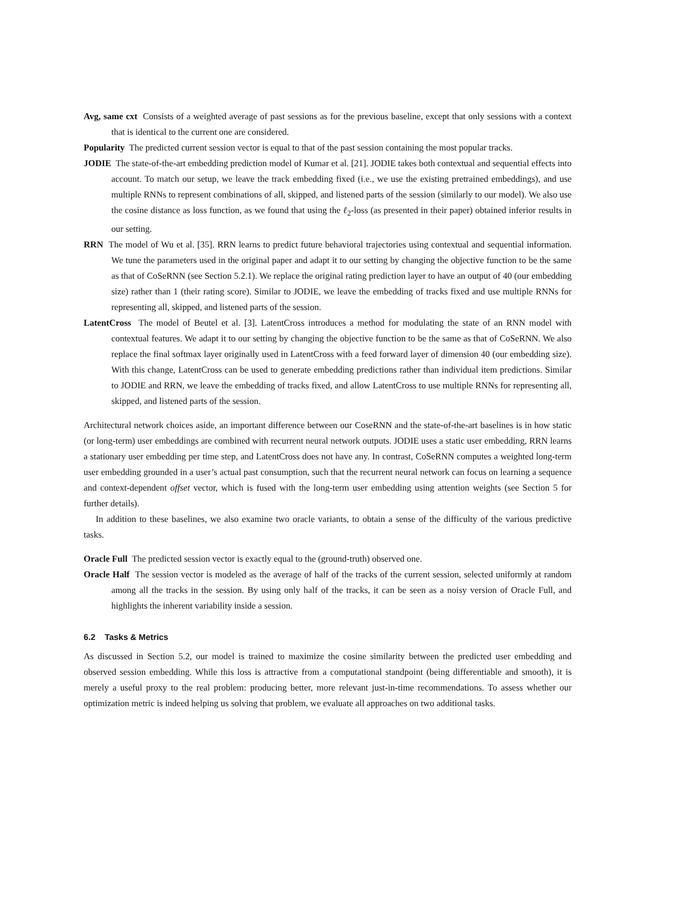Avg, same cxt Consists of a weighted average of past sessions as for the previous baseline, except that only sessions with a context that is identical to the current one are considered.
Popularity The predicted current session vector is equal to that of the past session containing the most popular tracks.
JODIE The state-of-the-art embedding prediction model of Kumar et al. [21]. JODIE takes both contextual and sequential effects into account. To match our setup, we leave the track embedding fixed (i.e., we use the existing pretrained embeddings), and use multiple RNNs to represent combinations of all, skipped, and listened parts of the session (similarly to our model). We also use the cosine distance as loss function, as we found that using the ℓ<sub>2</sub>-loss (as presented in their paper) obtained inferior results in our setting.
RRN The model of Wu et al. [35]. RRN learns to predict future behavioral trajectories using contextual and sequential information. We tune the parameters used in the original paper and adapt it to our setting by changing the objective function to be the same as that of CoSeRNN (see Section 5.2.1). We replace the original rating prediction layer to have an output of 40 (our embedding size) rather than 1 (their rating score). Similar to JODIE, we leave the embedding of tracks fixed and use multiple RNNs for representing all, skipped, and listened parts of the session.
LatentCross The model of Beutel et al. [3]. LatentCross introduces a method for modulating the state of an RNN model with contextual features. We adapt it to our setting by changing the objective function to be the same as that of CoSeRNN. We also replace the final softmax layer originally used in LatentCross with a feed forward layer of dimension 40 (our embedding size). With this change, LatentCross can be used to generate embedding predictions rather than individual item predictions. Similar to JODIE and RRN, we leave the embedding of tracks fixed, and allow LatentCross to use multiple RNNs for representing all, skipped, and listened parts of the session.
Architectural network choices aside, an important difference between our CoseRNN and the state-of-the-art baselines is in how static (or long-term) user embeddings are combined with recurrent neural network outputs. JODIE uses a static user embedding, RRN learns a stationary user embedding per time step, and LatentCross does not have any. In contrast, CoSeRNN computes a weighted long-term user embedding grounded in a user’s actual past consumption, such that the recurrent neural network can focus on learning a sequence and context-dependent offset vector, which is fused with the long-term user embedding using attention weights (see Section 5 for further details).
In addition to these baselines, we also examine two oracle variants, to obtain a sense of the difficulty of the various predictive tasks.
Oracle Full The predicted session vector is exactly equal to the (ground-truth) observed one.
Oracle Half The session vector is modeled as the average of half of the tracks of the current session, selected uniformly at random among all the tracks in the session. By using only half of the tracks, it can be seen as a noisy version of Oracle Full, and highlights the inherent variability inside a session.
6.2 Tasks & Metrics
As discussed in Section 5.2, our model is trained to maximize the cosine similarity between the predicted user embedding and observed session embedding. While this loss is attractive from a computational standpoint (being differentiable and smooth), it is merely a useful proxy to the real problem: producing better, more relevant just-in-time recommendations. To assess whether our optimization metric is indeed helping us solving that problem, we evaluate all approaches on two additional tasks.